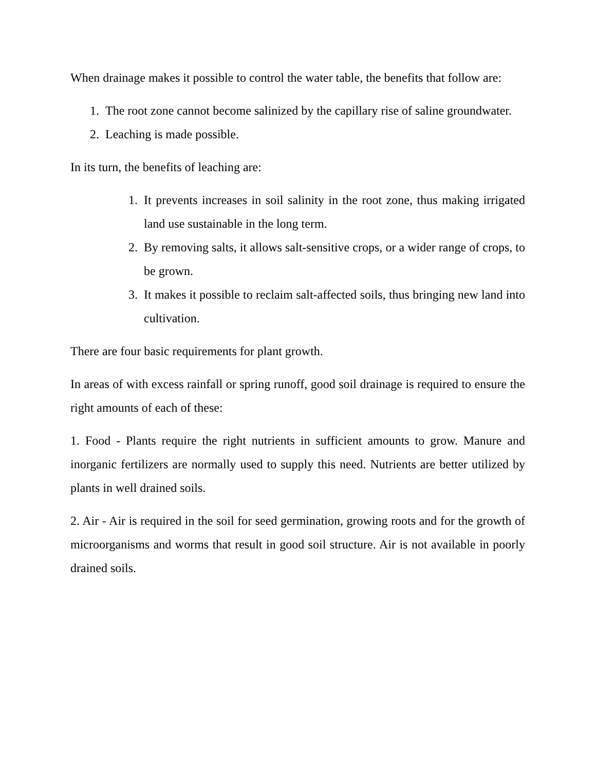When drainage makes it possible to control the water table, the benefits that follow are:
1. The root zone cannot become salinized by the capillary rise of saline groundwater.
2. Leaching is made possible.
In its turn, the benefits of leaching are:
1. It prevents increases in soil salinity in the root zone, thus making irrigated land use sustainable in the long term.
2. By removing salts, it allows salt-sensitive crops, or a wider range of crops, to be grown.
3. It makes it possible to reclaim salt-affected soils, thus bringing new land into cultivation.
There are four basic requirements for plant growth.
In areas of with excess rainfall or spring runoff, good soil drainage is required to ensure the right amounts of each of these:
1. Food - Plants require the right nutrients in sufficient amounts to grow. Manure and inorganic fertilizers are normally used to supply this need. Nutrients are better utilized by plants in well drained soils.
2. Air - Air is required in the soil for seed germination, growing roots and for the growth of microorganisms and worms that result in good soil structure. Air is not available in poorly drained soils.